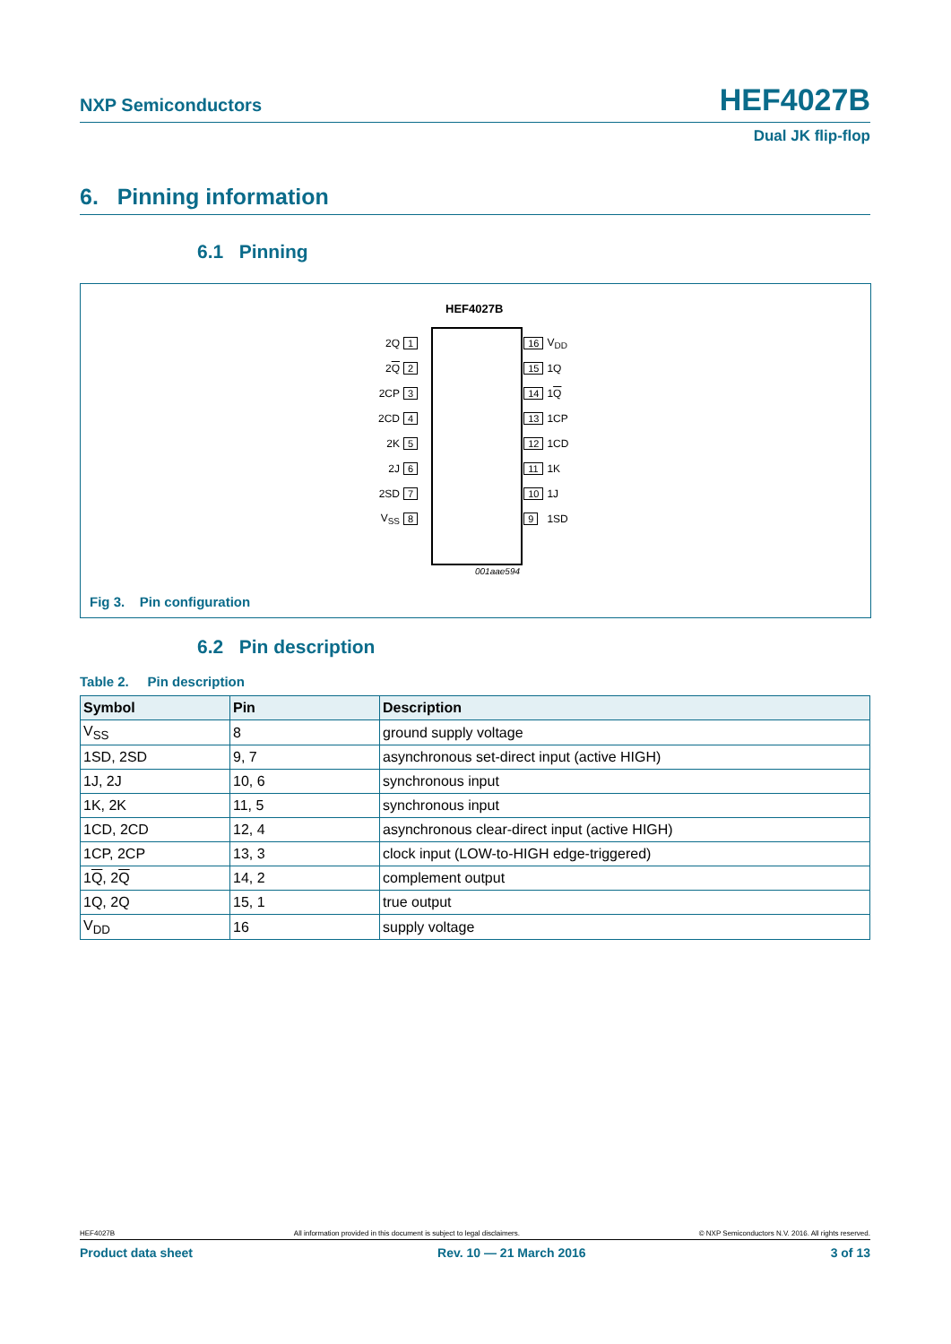NXP Semiconductors HEF4027B
Dual JK flip-flop
6. Pinning information
6.1 Pinning
HEF4027B
| 2Q | 1 | | 16 | V<sub>DD</sub> |
| 2 Q | 2 | | 15 | 1Q |
| 2CP | 3 | | 14 | 1 Q |
| 2CD | 4 | | 13 | 1CP |
| 2K | 5 | | 12 | 1CD |
| 2J | 6 | | 11 | 1K |
| 2SD | 7 | | 10 | 1J |
| V<sub>SS</sub> | 8 | | 9 | 1SD |
001aae594
Fig 3. Pin configuration
6.2 Pin description
Table 2. Pin description
| Symbol | Pin | Description |
| --- | --- | --- |
| V<sub>SS</sub> | 8 | ground supply voltage |
| 1SD, 2SD | 9, 7 | asynchronous set-direct input (active HIGH) |
| 1J, 2J | 10, 6 | synchronous input |
| 1K, 2K | 11, 5 | synchronous input |
| 1CD, 2CD | 12, 4 | asynchronous clear-direct input (active HIGH) |
| 1CP, 2CP | 13, 3 | clock input (LOW-to-HIGH edge-triggered) |
| 1 Q , 2 Q | 14, 2 | complement output |
| 1Q, 2Q | 15, 1 | true output |
| V<sub>DD</sub> | 16 | supply voltage |
HEF4027B All information provided in this document is subject to legal disclaimers. © NXP Semiconductors N.V. 2016. All rights reserved.
Product data sheet Rev. 10 — 21 March 2016 3 of 13